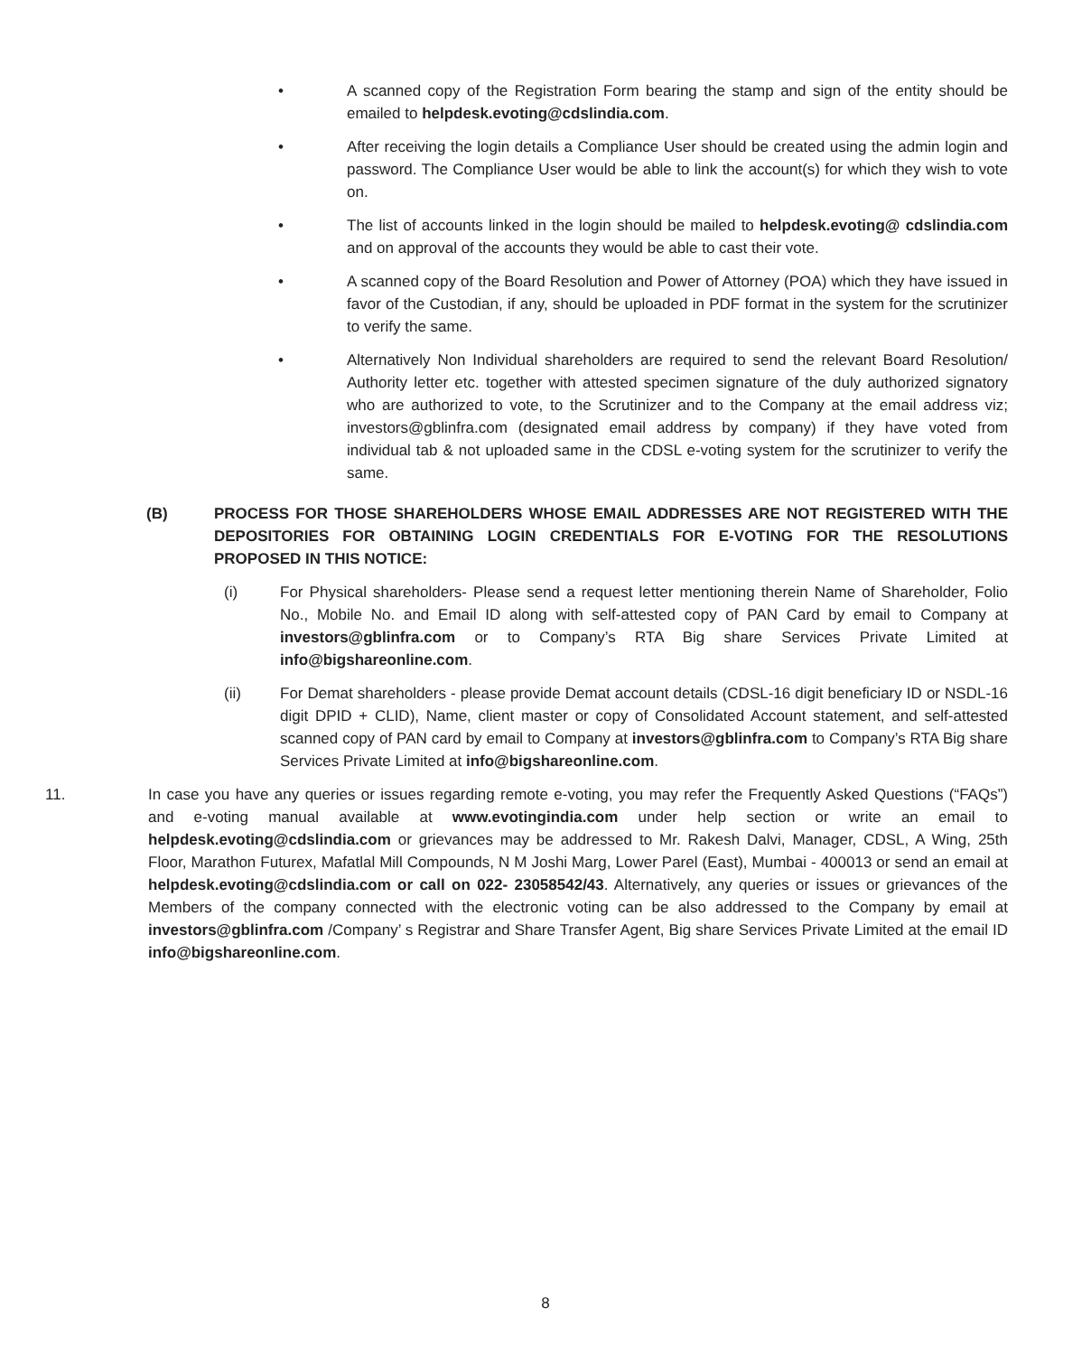• A scanned copy of the Registration Form bearing the stamp and sign of the entity should be emailed to helpdesk.evoting@cdslindia.com.
• After receiving the login details a Compliance User should be created using the admin login and password. The Compliance User would be able to link the account(s) for which they wish to vote on.
• The list of accounts linked in the login should be mailed to helpdesk.evoting@ cdslindia.com and on approval of the accounts they would be able to cast their vote.
• A scanned copy of the Board Resolution and Power of Attorney (POA) which they have issued in favor of the Custodian, if any, should be uploaded in PDF format in the system for the scrutinizer to verify the same.
• Alternatively Non Individual shareholders are required to send the relevant Board Resolution/ Authority letter etc. together with attested specimen signature of the duly authorized signatory who are authorized to vote, to the Scrutinizer and to the Company at the email address viz; investors@gblinfra.com (designated email address by company) if they have voted from individual tab & not uploaded same in the CDSL e-voting system for the scrutinizer to verify the same.
(B) PROCESS FOR THOSE SHAREHOLDERS WHOSE EMAIL ADDRESSES ARE NOT REGISTERED WITH THE DEPOSITORIES FOR OBTAINING LOGIN CREDENTIALS FOR E-VOTING FOR THE RESOLUTIONS PROPOSED IN THIS NOTICE:
(i) For Physical shareholders- Please send a request letter mentioning therein Name of Shareholder, Folio No., Mobile No. and Email ID along with self-attested copy of PAN Card by email to Company at investors@gblinfra.com or to Company’s RTA Big share Services Private Limited at info@bigshareonline.com.
(ii) For Demat shareholders - please provide Demat account details (CDSL-16 digit beneficiary ID or NSDL-16 digit DPID + CLID), Name, client master or copy of Consolidated Account statement, and self-attested scanned copy of PAN card by email to Company at investors@gblinfra.com to Company’s RTA Big share Services Private Limited at info@bigshareonline.com.
11. In case you have any queries or issues regarding remote e-voting, you may refer the Frequently Asked Questions (“FAQs”) and e-voting manual available at www.evotingindia.com under help section or write an email to helpdesk.evoting@cdslindia.com or grievances may be addressed to Mr. Rakesh Dalvi, Manager, CDSL, A Wing, 25th Floor, Marathon Futurex, Mafatlal Mill Compounds, N M Joshi Marg, Lower Parel (East), Mumbai - 400013 or send an email at helpdesk.evoting@cdslindia.com or call on 022- 23058542/43. Alternatively, any queries or issues or grievances of the Members of the company connected with the electronic voting can be also addressed to the Company by email at investors@gblinfra.com /Company’ s Registrar and Share Transfer Agent, Big share Services Private Limited at the email ID info@bigshareonline.com.
8